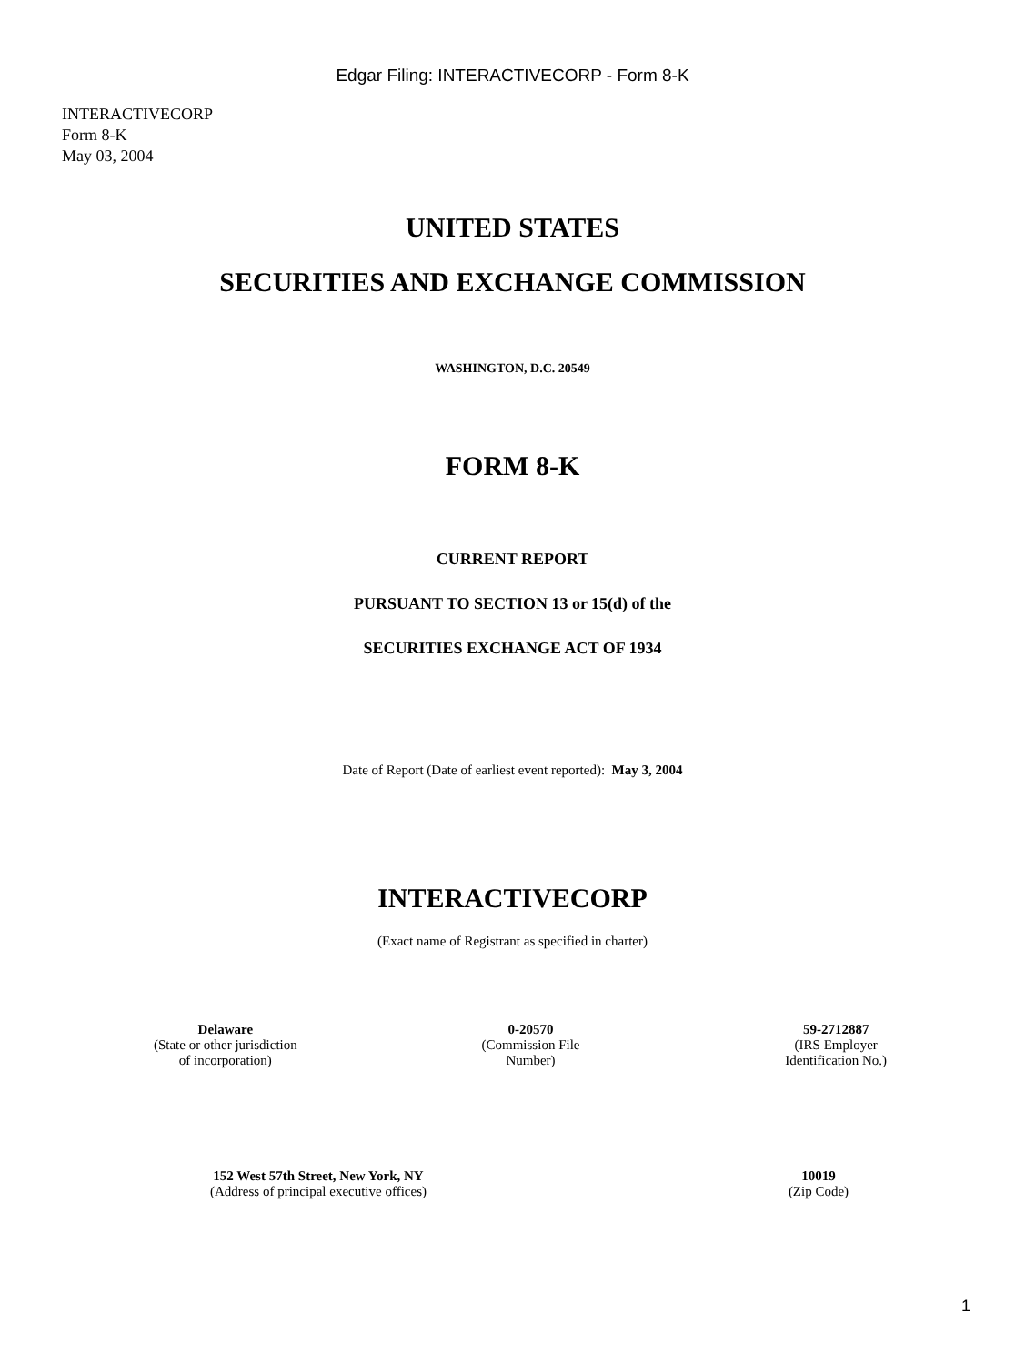Edgar Filing: INTERACTIVECORP - Form 8-K
INTERACTIVECORP
Form 8-K
May 03, 2004
UNITED STATES
SECURITIES AND EXCHANGE COMMISSION
WASHINGTON, D.C. 20549
FORM 8-K
CURRENT REPORT
PURSUANT TO SECTION 13 or 15(d) of the
SECURITIES EXCHANGE ACT OF 1934
Date of Report (Date of earliest event reported): May 3, 2004
INTERACTIVECORP
(Exact name of Registrant as specified in charter)
Delaware
(State or other jurisdiction
of incorporation)
0-20570
(Commission File
Number)
59-2712887
(IRS Employer
Identification No.)
152 West 57th Street, New York, NY
(Address of principal executive offices)
10019
(Zip Code)
1